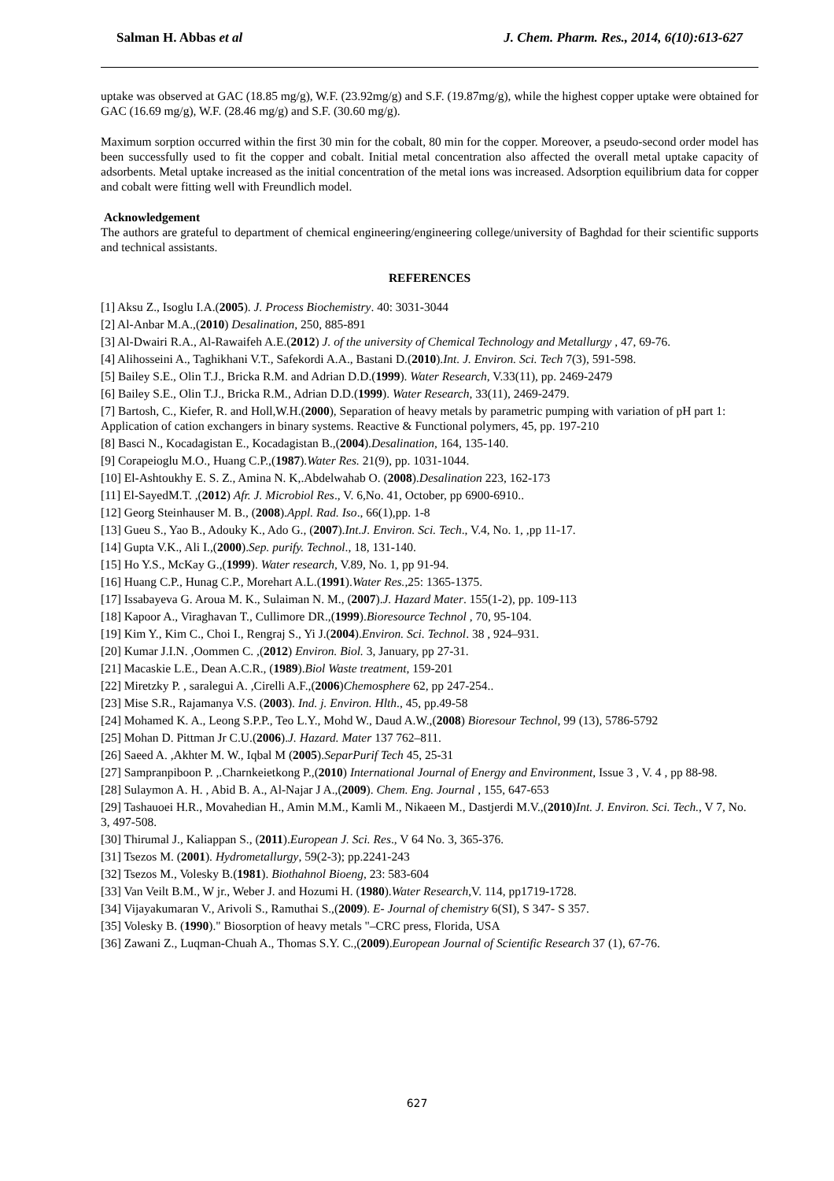Salman H. Abbas et al J. Chem. Pharm. Res., 2014, 6(10):613-627
uptake was observed at GAC (18.85 mg/g), W.F. (23.92mg/g) and S.F. (19.87mg/g), while the highest copper uptake were obtained for GAC (16.69 mg/g), W.F. (28.46 mg/g) and S.F. (30.60 mg/g).
Maximum sorption occurred within the first 30 min for the cobalt, 80 min for the copper. Moreover, a pseudo-second order model has been successfully used to fit the copper and cobalt. Initial metal concentration also affected the overall metal uptake capacity of adsorbents. Metal uptake increased as the initial concentration of the metal ions was increased. Adsorption equilibrium data for copper and cobalt were fitting well with Freundlich model.
Acknowledgement
The authors are grateful to department of chemical engineering/engineering college/university of Baghdad for their scientific supports and technical assistants.
REFERENCES
[1] Aksu Z., Isoglu I.A.(2005). J. Process Biochemistry. 40: 3031-3044
[2] Al-Anbar M.A.,(2010) Desalination, 250, 885-891
[3] Al-Dwairi R.A., Al-Rawaifeh A.E.(2012) J. of the university of Chemical Technology and Metallurgy , 47, 69-76.
[4] Alihosseini A., Taghikhani V.T., Safekordi A.A., Bastani D.(2010).Int. J. Environ. Sci. Tech 7(3), 591-598.
[5] Bailey S.E., Olin T.J., Bricka R.M. and Adrian D.D.(1999). Water Research, V.33(11), pp. 2469-2479
[6] Bailey S.E., Olin T.J., Bricka R.M., Adrian D.D.(1999). Water Research, 33(11), 2469-2479.
[7] Bartosh, C., Kiefer, R. and Holl,W.H.(2000), Separation of heavy metals by parametric pumping with variation of pH part 1: Application of cation exchangers in binary systems. Reactive & Functional polymers, 45, pp. 197-210
[8] Basci N., Kocadagistan E., Kocadagistan B.,(2004).Desalination, 164, 135-140.
[9] Corapeioglu M.O., Huang C.P.,(1987).Water Res. 21(9), pp. 1031-1044.
[10] El-Ashtoukhy E. S. Z., Amina N. K,.Abdelwahab O. (2008).Desalination 223, 162-173
[11] El-SayedM.T. ,(2012) Afr. J. Microbiol Res., V. 6,No. 41, October, pp 6900-6910..
[12] Georg Steinhauser M. B., (2008).Appl. Rad. Iso., 66(1),pp. 1-8
[13] Gueu S., Yao B., Adouky K., Ado G., (2007).Int.J. Environ. Sci. Tech., V.4, No. 1, ,pp 11-17.
[14] Gupta V.K., Ali I.,(2000).Sep. purify. Technol., 18, 131-140.
[15] Ho Y.S., McKay G.,(1999). Water research, V.89, No. 1, pp 91-94.
[16] Huang C.P., Hunag C.P., Morehart A.L.(1991).Water Res.,25: 1365-1375.
[17] Issabayeva G. Aroua M. K., Sulaiman N. M., (2007).J. Hazard Mater. 155(1-2), pp. 109-113
[18] Kapoor A., Viraghavan T., Cullimore DR.,(1999).Bioresource Technol , 70, 95-104.
[19] Kim Y., Kim C., Choi I., Rengraj S., Yi J.(2004).Environ. Sci. Technol. 38 , 924–931.
[20] Kumar J.I.N. ,Oommen C. ,(2012) Environ. Biol. 3, January, pp 27-31.
[21] Macaskie L.E., Dean A.C.R., (1989).Biol Waste treatment, 159-201
[22] Miretzky P. , saralegui A. ,Cirelli A.F.,(2006)Chemosphere 62, pp 247-254..
[23] Mise S.R., Rajamanya V.S. (2003). Ind. j. Environ. Hlth., 45, pp.49-58
[24] Mohamed K. A., Leong S.P.P., Teo L.Y., Mohd W., Daud A.W.,(2008) Bioresour Technol, 99 (13), 5786-5792
[25] Mohan D. Pittman Jr C.U.(2006).J. Hazard. Mater 137 762–811.
[26] Saeed A. ,Akhter M. W., Iqbal M (2005).SeparPurif Tech 45, 25-31
[27] Sampranpiboon P. ,.Charnkeietkong P.,(2010) International Journal of Energy and Environment, Issue 3 , V. 4 , pp 88-98.
[28] Sulaymon A. H. , Abid B. A., Al-Najar J A.,(2009). Chem. Eng. Journal , 155, 647-653
[29] Tashauoei H.R., Movahedian H., Amin M.M., Kamli M., Nikaeen M., Dastjerdi M.V.,(2010)Int. J. Environ. Sci. Tech., V 7, No. 3, 497-508.
[30] Thirumal J., Kaliappan S., (2011).European J. Sci. Res., V 64 No. 3, 365-376.
[31] Tsezos M. (2001). Hydrometallurgy, 59(2-3); pp.2241-243
[32] Tsezos M., Volesky B.(1981). Biothahnol Bioeng, 23: 583-604
[33] Van Veilt B.M., W jr., Weber J. and Hozumi H. (1980).Water Research,V. 114, pp1719-1728.
[34] Vijayakumaran V., Arivoli S., Ramuthai S.,(2009). E- Journal of chemistry 6(SI), S 347- S 357.
[35] Volesky B. (1990)." Biosorption of heavy metals "–CRC press, Florida, USA
[36] Zawani Z., Luqman-Chuah A., Thomas S.Y. C.,(2009).European Journal of Scientific Research 37 (1), 67-76.
627